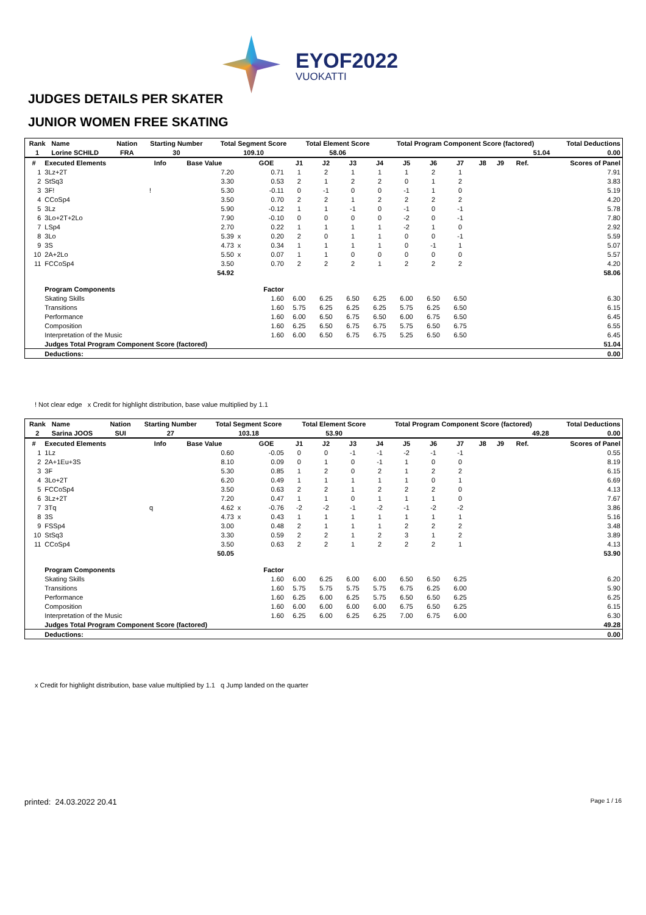EYOF2022
VUOKATTI
JUDGES DETAILS PER SKATER
JUNIOR WOMEN FREE SKATING
| Rank | Name | Nation | Starting Number | Total Segment Score | Total Element Score | Total Program Component Score (factored) | Total Deductions |
| --- | --- | --- | --- | --- | --- | --- | --- |
| 1 | Lorine SCHILD | FRA | 30 | 109.10 | 58.06 | 51.04 | 0.00 |
| # | Executed Elements | Info | Base Value | | GOE | J1 | J2 | J3 | J4 | J5 | J6 | J7 | J8 | J9 | Ref. | Scores of Panel |
| --- | --- | --- | --- | --- | --- | --- | --- | --- | --- | --- | --- | --- | --- | --- | --- | --- |
| 1 | 3Lz+2T | | 7.20 | | 0.71 | 1 | 2 | 1 | 1 | 1 | 2 | 1 | | | | 7.91 |
| 2 | StSq3 | | 3.30 | | 0.53 | 2 | 1 | 2 | 2 | 0 | 1 | 2 | | | | 3.83 |
| 3 | 3F! | ! | 5.30 | | -0.11 | 0 | -1 | 0 | 0 | -1 | 1 | 0 | | | | 5.19 |
| 4 | CCoSp4 | | 3.50 | | 0.70 | 2 | 2 | 1 | 2 | 2 | 2 | 2 | | | | 4.20 |
| 5 | 3Lz | | 5.90 | | -0.12 | 1 | 1 | -1 | 0 | -1 | 0 | -1 | | | | 5.78 |
| 6 | 3Lo+2T+2Lo | | 7.90 | | -0.10 | 0 | 0 | 0 | 0 | -2 | 0 | -1 | | | | 7.80 |
| 7 | LSp4 | | 2.70 | | 0.22 | 1 | 1 | 1 | 1 | -2 | 1 | 0 | | | | 2.92 |
| 8 | 3Lo | | 5.39 | x | 0.20 | 2 | 0 | 1 | 1 | 0 | 0 | -1 | | | | 5.59 |
| 9 | 3S | | 4.73 | x | 0.34 | 1 | 1 | 1 | 1 | 0 | -1 | 1 | | | | 5.07 |
| 10 | 2A+2Lo | | 5.50 | x | 0.07 | 1 | 1 | 0 | 0 | 0 | 0 | 0 | | | | 5.57 |
| 11 | FCCoSp4 | | 3.50 | | 0.70 | 2 | 2 | 2 | 1 | 2 | 2 | 2 | | | | 4.20 |
| | | | 54.92 | | | | | | | | | | | | | 58.06 |
| | Program Components | | | | Factor | | | | | | | | | | | |
| | Skating Skills | | | | 1.60 | 6.00 | 6.25 | 6.50 | 6.25 | 6.00 | 6.50 | 6.50 | | | | 6.30 |
| | Transitions | | | | 1.60 | 5.75 | 6.25 | 6.25 | 6.25 | 5.75 | 6.25 | 6.50 | | | | 6.15 |
| | Performance | | | | 1.60 | 6.00 | 6.50 | 6.75 | 6.50 | 6.00 | 6.75 | 6.50 | | | | 6.45 |
| | Composition | | | | 1.60 | 6.25 | 6.50 | 6.75 | 6.75 | 5.75 | 6.50 | 6.75 | | | | 6.55 |
| | Interpretation of the Music | | | | 1.60 | 6.00 | 6.50 | 6.75 | 6.75 | 5.25 | 6.50 | 6.50 | | | | 6.45 |
| | Judges Total Program Component Score (factored) | | | | | | | | | | | | | | | 51.04 |
| | Deductions: | | | | | | | | | | | | | | | 0.00 |
! Not clear edge x Credit for highlight distribution, base value multiplied by 1.1
| Rank | Name | Nation | Starting Number | Total Segment Score | Total Element Score | Total Program Component Score (factored) | Total Deductions |
| --- | --- | --- | --- | --- | --- | --- | --- |
| 2 | Sarina JOOS | SUI | 27 | 103.18 | 53.90 | 49.28 | 0.00 |
| # | Executed Elements | Info | Base Value | | GOE | J1 | J2 | J3 | J4 | J5 | J6 | J7 | J8 | J9 | Ref. | Scores of Panel |
| --- | --- | --- | --- | --- | --- | --- | --- | --- | --- | --- | --- | --- | --- | --- | --- | --- |
| 1 | 1Lz | | 0.60 | | -0.05 | 0 | 0 | -1 | -1 | -2 | -1 | -1 | | | | 0.55 |
| 2 | 2A+1Eu+3S | | 8.10 | | 0.09 | 0 | 1 | 0 | -1 | 1 | 0 | 0 | | | | 8.19 |
| 3 | 3F | | 5.30 | | 0.85 | 1 | 2 | 0 | 2 | 1 | 2 | 2 | | | | 6.15 |
| 4 | 3Lo+2T | | 6.20 | | 0.49 | 1 | 1 | 1 | 1 | 1 | 0 | 1 | | | | 6.69 |
| 5 | FCCoSp4 | | 3.50 | | 0.63 | 2 | 2 | 1 | 2 | 2 | 2 | 0 | | | | 4.13 |
| 6 | 3Lz+2T | | 7.20 | | 0.47 | 1 | 1 | 0 | 1 | 1 | 1 | 0 | | | | 7.67 |
| 7 | 3Tq | q | 4.62 | x | -0.76 | -2 | -2 | -1 | -2 | -1 | -2 | -2 | | | | 3.86 |
| 8 | 3S | | 4.73 | x | 0.43 | 1 | 1 | 1 | 1 | 1 | 1 | 1 | | | | 5.16 |
| 9 | FSSp4 | | 3.00 | | 0.48 | 2 | 1 | 1 | 1 | 2 | 2 | 2 | | | | 3.48 |
| 10 | StSq3 | | 3.30 | | 0.59 | 2 | 2 | 1 | 2 | 3 | 1 | 2 | | | | 3.89 |
| 11 | CCoSp4 | | 3.50 | | 0.63 | 2 | 2 | 1 | 2 | 2 | 2 | 1 | | | | 4.13 |
| | | | 50.05 | | | | | | | | | | | | | 53.90 |
| | Program Components | | | | Factor | | | | | | | | | | | |
| | Skating Skills | | | | 1.60 | 6.00 | 6.25 | 6.00 | 6.00 | 6.50 | 6.50 | 6.25 | | | | 6.20 |
| | Transitions | | | | 1.60 | 5.75 | 5.75 | 5.75 | 5.75 | 6.75 | 6.25 | 6.00 | | | | 5.90 |
| | Performance | | | | 1.60 | 6.25 | 6.00 | 6.25 | 5.75 | 6.50 | 6.50 | 6.25 | | | | 6.25 |
| | Composition | | | | 1.60 | 6.00 | 6.00 | 6.00 | 6.00 | 6.75 | 6.50 | 6.25 | | | | 6.15 |
| | Interpretation of the Music | | | | 1.60 | 6.25 | 6.00 | 6.25 | 6.25 | 7.00 | 6.75 | 6.00 | | | | 6.30 |
| | Judges Total Program Component Score (factored) | | | | | | | | | | | | | | | 49.28 |
| | Deductions: | | | | | | | | | | | | | | | 0.00 |
x Credit for highlight distribution, base value multiplied by 1.1 q Jump landed on the quarter
printed: 24.03.2022 20.41 Page 1 / 16